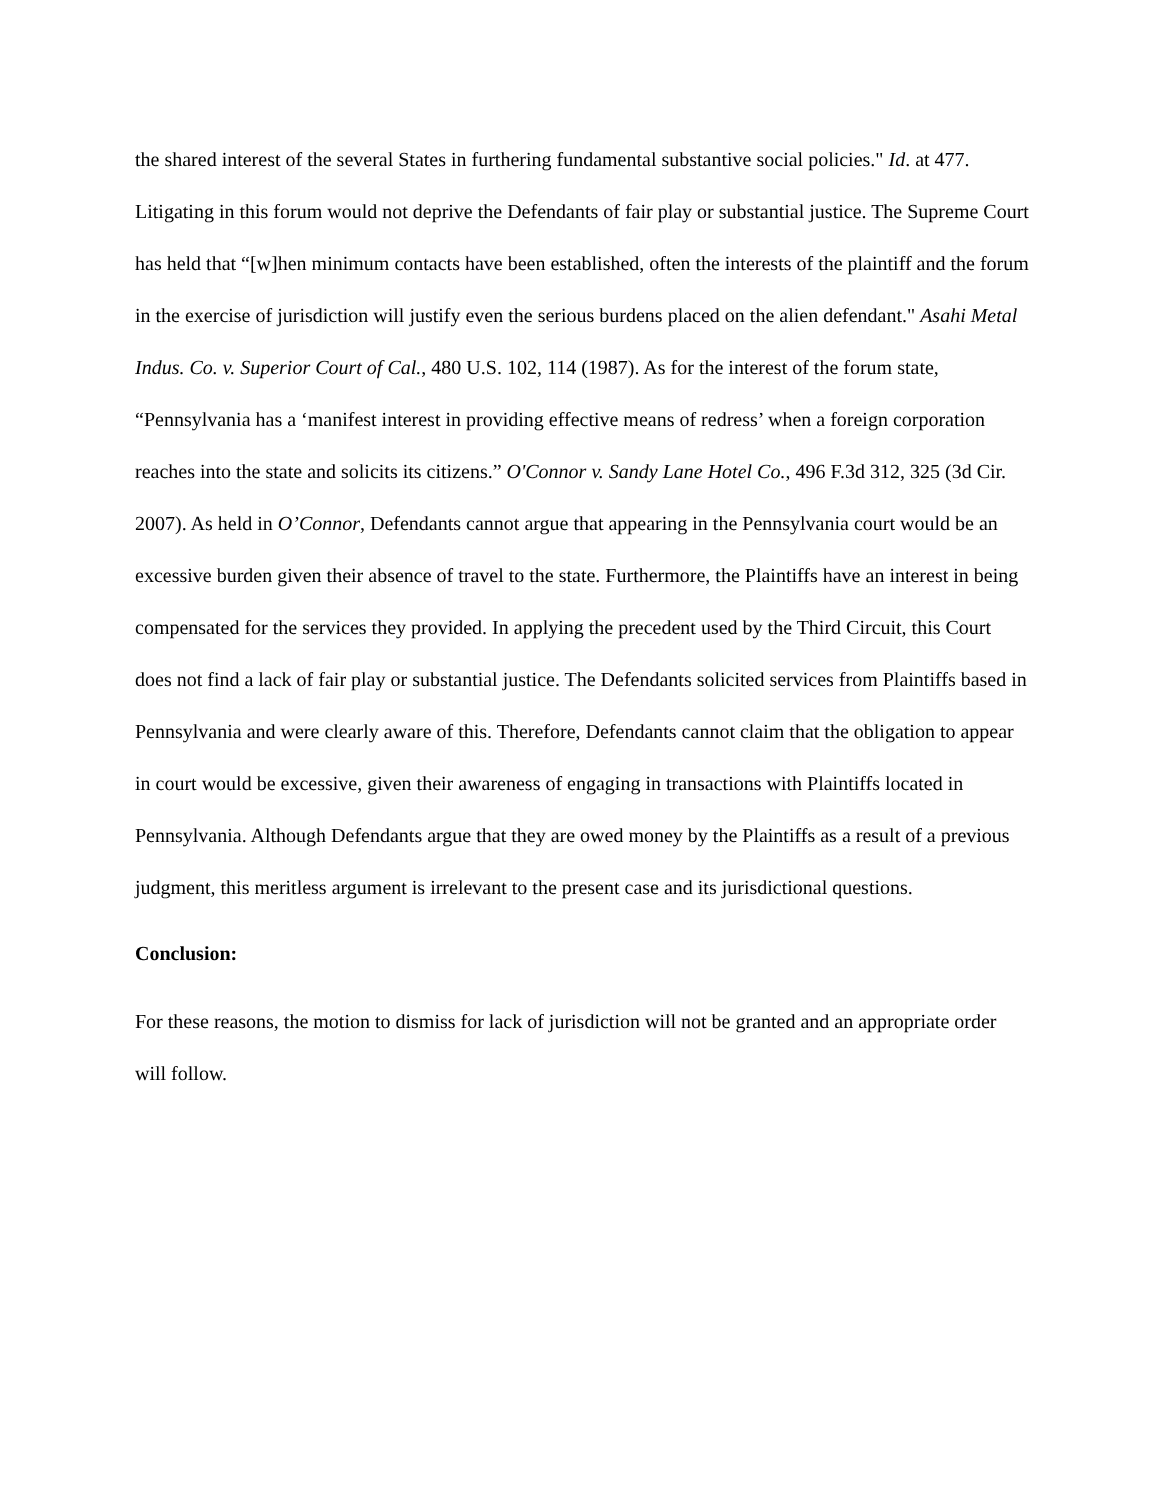the shared interest of the several States in furthering fundamental substantive social policies." Id. at 477. Litigating in this forum would not deprive the Defendants of fair play or substantial justice. The Supreme Court has held that “[w]hen minimum contacts have been established, often the interests of the plaintiff and the forum in the exercise of jurisdiction will justify even the serious burdens placed on the alien defendant." Asahi Metal Indus. Co. v. Superior Court of Cal., 480 U.S. 102, 114 (1987). As for the interest of the forum state, “Pennsylvania has a ‘manifest interest in providing effective means of redress’ when a foreign corporation reaches into the state and solicits its citizens.” O'Connor v. Sandy Lane Hotel Co., 496 F.3d 312, 325 (3d Cir. 2007). As held in O’Connor, Defendants cannot argue that appearing in the Pennsylvania court would be an excessive burden given their absence of travel to the state. Furthermore, the Plaintiffs have an interest in being compensated for the services they provided. In applying the precedent used by the Third Circuit, this Court does not find a lack of fair play or substantial justice. The Defendants solicited services from Plaintiffs based in Pennsylvania and were clearly aware of this. Therefore, Defendants cannot claim that the obligation to appear in court would be excessive, given their awareness of engaging in transactions with Plaintiffs located in Pennsylvania. Although Defendants argue that they are owed money by the Plaintiffs as a result of a previous judgment, this meritless argument is irrelevant to the present case and its jurisdictional questions.
Conclusion:
For these reasons, the motion to dismiss for lack of jurisdiction will not be granted and an appropriate order will follow.